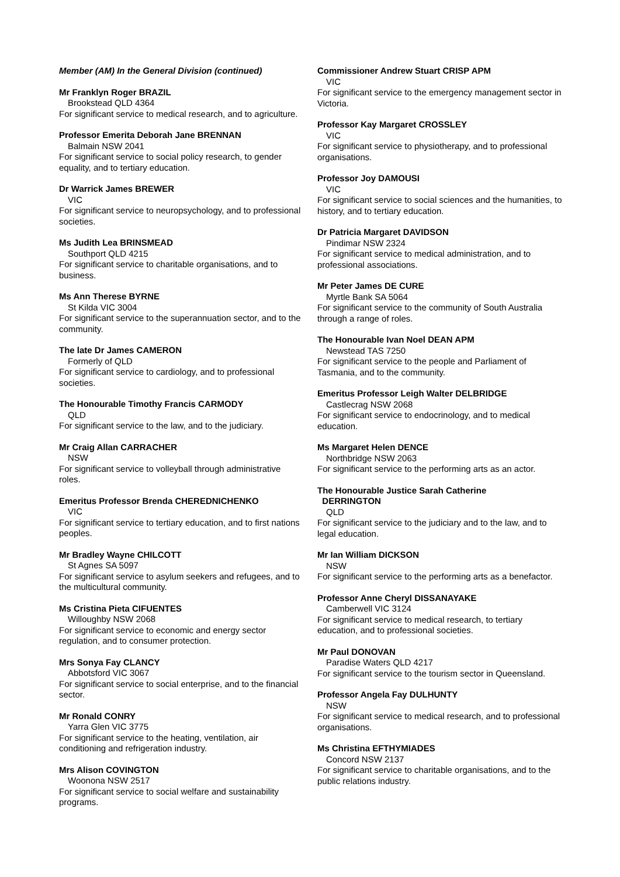Member (AM) In the General Division (continued)
Mr Franklyn Roger BRAZIL
Brookstead QLD 4364
For significant service to medical research, and to agriculture.
Professor Emerita Deborah Jane BRENNAN
Balmain NSW 2041
For significant service to social policy research, to gender equality, and to tertiary education.
Dr Warrick James BREWER
VIC
For significant service to neuropsychology, and to professional societies.
Ms Judith Lea BRINSMEAD
Southport QLD 4215
For significant service to charitable organisations, and to business.
Ms Ann Therese BYRNE
St Kilda VIC 3004
For significant service to the superannuation sector, and to the community.
The late Dr James CAMERON
Formerly of QLD
For significant service to cardiology, and to professional societies.
The Honourable Timothy Francis CARMODY
QLD
For significant service to the law, and to the judiciary.
Mr Craig Allan CARRACHER
NSW
For significant service to volleyball through administrative roles.
Emeritus Professor Brenda CHEREDNICHENKO
VIC
For significant service to tertiary education, and to first nations peoples.
Mr Bradley Wayne CHILCOTT
St Agnes SA 5097
For significant service to asylum seekers and refugees, and to the multicultural community.
Ms Cristina Pieta CIFUENTES
Willoughby NSW 2068
For significant service to economic and energy sector regulation, and to consumer protection.
Mrs Sonya Fay CLANCY
Abbotsford VIC 3067
For significant service to social enterprise, and to the financial sector.
Mr Ronald CONRY
Yarra Glen VIC 3775
For significant service to the heating, ventilation, air conditioning and refrigeration industry.
Mrs Alison COVINGTON
Woonona NSW 2517
For significant service to social welfare and sustainability programs.
Commissioner Andrew Stuart CRISP APM
VIC
For significant service to the emergency management sector in Victoria.
Professor Kay Margaret CROSSLEY
VIC
For significant service to physiotherapy, and to professional organisations.
Professor Joy DAMOUSI
VIC
For significant service to social sciences and the humanities, to history, and to tertiary education.
Dr Patricia Margaret DAVIDSON
Pindimar NSW 2324
For significant service to medical administration, and to professional associations.
Mr Peter James DE CURE
Myrtle Bank SA 5064
For significant service to the community of South Australia through a range of roles.
The Honourable Ivan Noel DEAN APM
Newstead TAS 7250
For significant service to the people and Parliament of Tasmania, and to the community.
Emeritus Professor Leigh Walter DELBRIDGE
Castlecrag NSW 2068
For significant service to endocrinology, and to medical education.
Ms Margaret Helen DENCE
Northbridge NSW 2063
For significant service to the performing arts as an actor.
The Honourable Justice Sarah Catherine
DERRINGTON
QLD
For significant service to the judiciary and to the law, and to legal education.
Mr Ian William DICKSON
NSW
For significant service to the performing arts as a benefactor.
Professor Anne Cheryl DISSANAYAKE
Camberwell VIC 3124
For significant service to medical research, to tertiary education, and to professional societies.
Mr Paul DONOVAN
Paradise Waters QLD 4217
For significant service to the tourism sector in Queensland.
Professor Angela Fay DULHUNTY
NSW
For significant service to medical research, and to professional organisations.
Ms Christina EFTHYMIADES
Concord NSW 2137
For significant service to charitable organisations, and to the public relations industry.